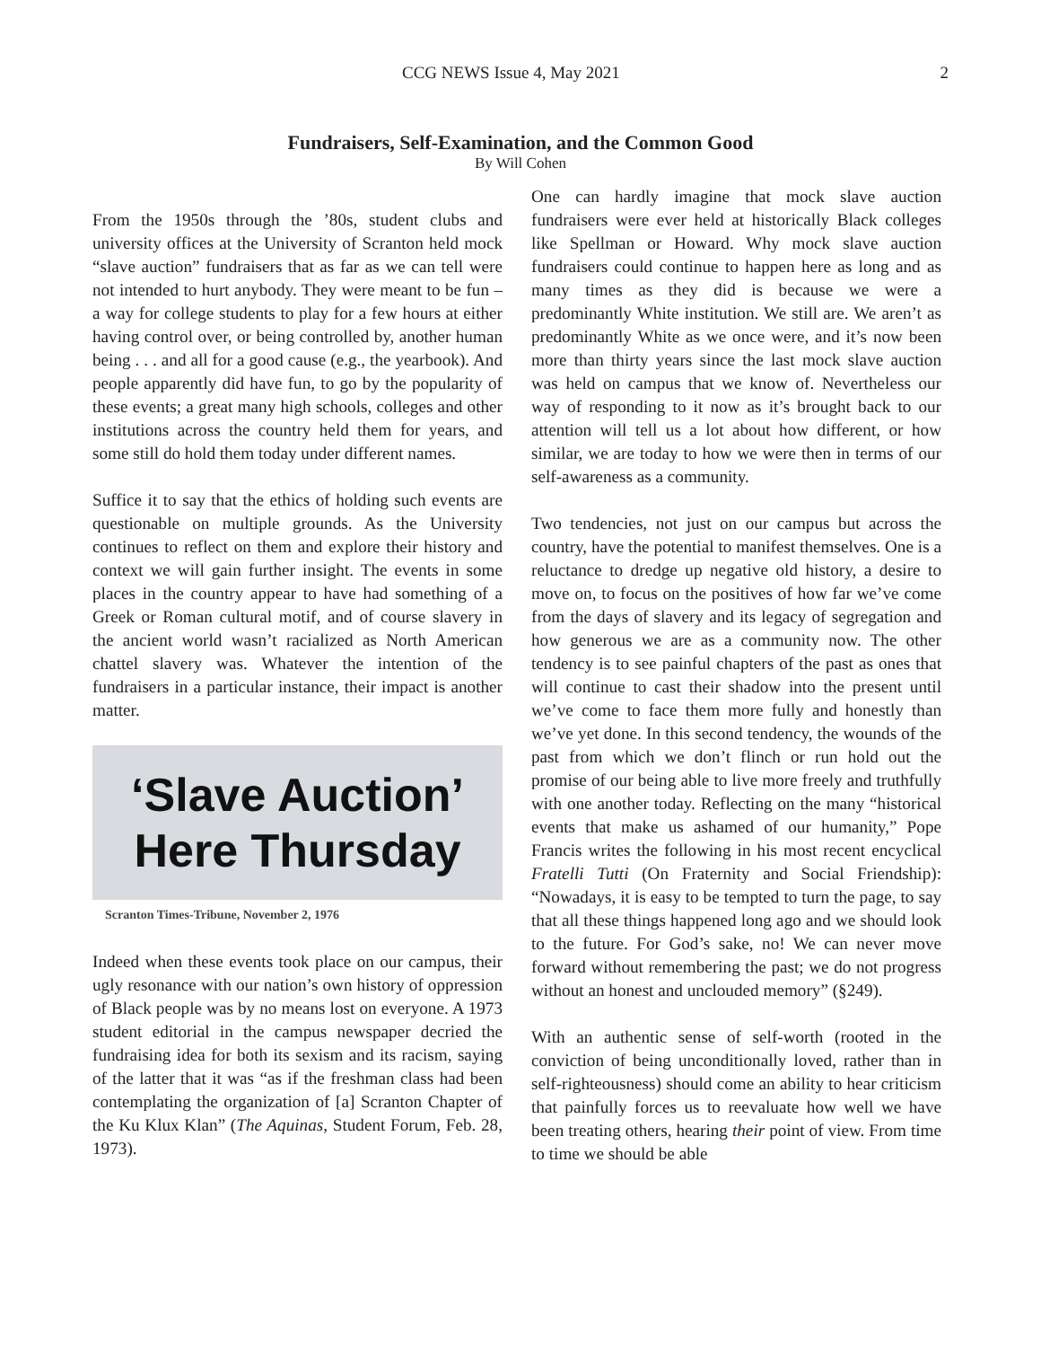CCG NEWS Issue 4, May 2021 2
Fundraisers, Self-Examination, and the Common Good
By Will Cohen
From the 1950s through the ’80s, student clubs and university offices at the University of Scranton held mock “slave auction” fundraisers that as far as we can tell were not intended to hurt anybody. They were meant to be fun – a way for college students to play for a few hours at either having control over, or being controlled by, another human being . . . and all for a good cause (e.g., the yearbook). And people apparently did have fun, to go by the popularity of these events; a great many high schools, colleges and other institutions across the country held them for years, and some still do hold them today under different names.
Suffice it to say that the ethics of holding such events are questionable on multiple grounds. As the University continues to reflect on them and explore their history and context we will gain further insight. The events in some places in the country appear to have had something of a Greek or Roman cultural motif, and of course slavery in the ancient world wasn’t racialized as North American chattel slavery was. Whatever the intention of the fundraisers in a particular instance, their impact is another matter.
‘Slave Auction’
Here Thursday
Scranton Times-Tribune, November 2, 1976
Indeed when these events took place on our campus, their ugly resonance with our nation’s own history of oppression of Black people was by no means lost on everyone. A 1973 student editorial in the campus newspaper decried the fundraising idea for both its sexism and its racism, saying of the latter that it was “as if the freshman class had been contemplating the organization of [a] Scranton Chapter of the Ku Klux Klan” (The Aquinas, Student Forum, Feb. 28, 1973).
One can hardly imagine that mock slave auction fundraisers were ever held at historically Black colleges like Spellman or Howard. Why mock slave auction fundraisers could continue to happen here as long and as many times as they did is because we were a predominantly White institution. We still are. We aren’t as predominantly White as we once were, and it’s now been more than thirty years since the last mock slave auction was held on campus that we know of. Nevertheless our way of responding to it now as it’s brought back to our attention will tell us a lot about how different, or how similar, we are today to how we were then in terms of our self-awareness as a community.
Two tendencies, not just on our campus but across the country, have the potential to manifest themselves. One is a reluctance to dredge up negative old history, a desire to move on, to focus on the positives of how far we’ve come from the days of slavery and its legacy of segregation and how generous we are as a community now. The other tendency is to see painful chapters of the past as ones that will continue to cast their shadow into the present until we’ve come to face them more fully and honestly than we’ve yet done. In this second tendency, the wounds of the past from which we don’t flinch or run hold out the promise of our being able to live more freely and truthfully with one another today. Reflecting on the many “historical events that make us ashamed of our humanity,” Pope Francis writes the following in his most recent encyclical Fratelli Tutti (On Fraternity and Social Friendship): “Nowadays, it is easy to be tempted to turn the page, to say that all these things happened long ago and we should look to the future. For God’s sake, no! We can never move forward without remembering the past; we do not progress without an honest and unclouded memory” (§249).
With an authentic sense of self-worth (rooted in the conviction of being unconditionally loved, rather than in self-righteousness) should come an ability to hear criticism that painfully forces us to reevaluate how well we have been treating others, hearing their point of view. From time to time we should be able